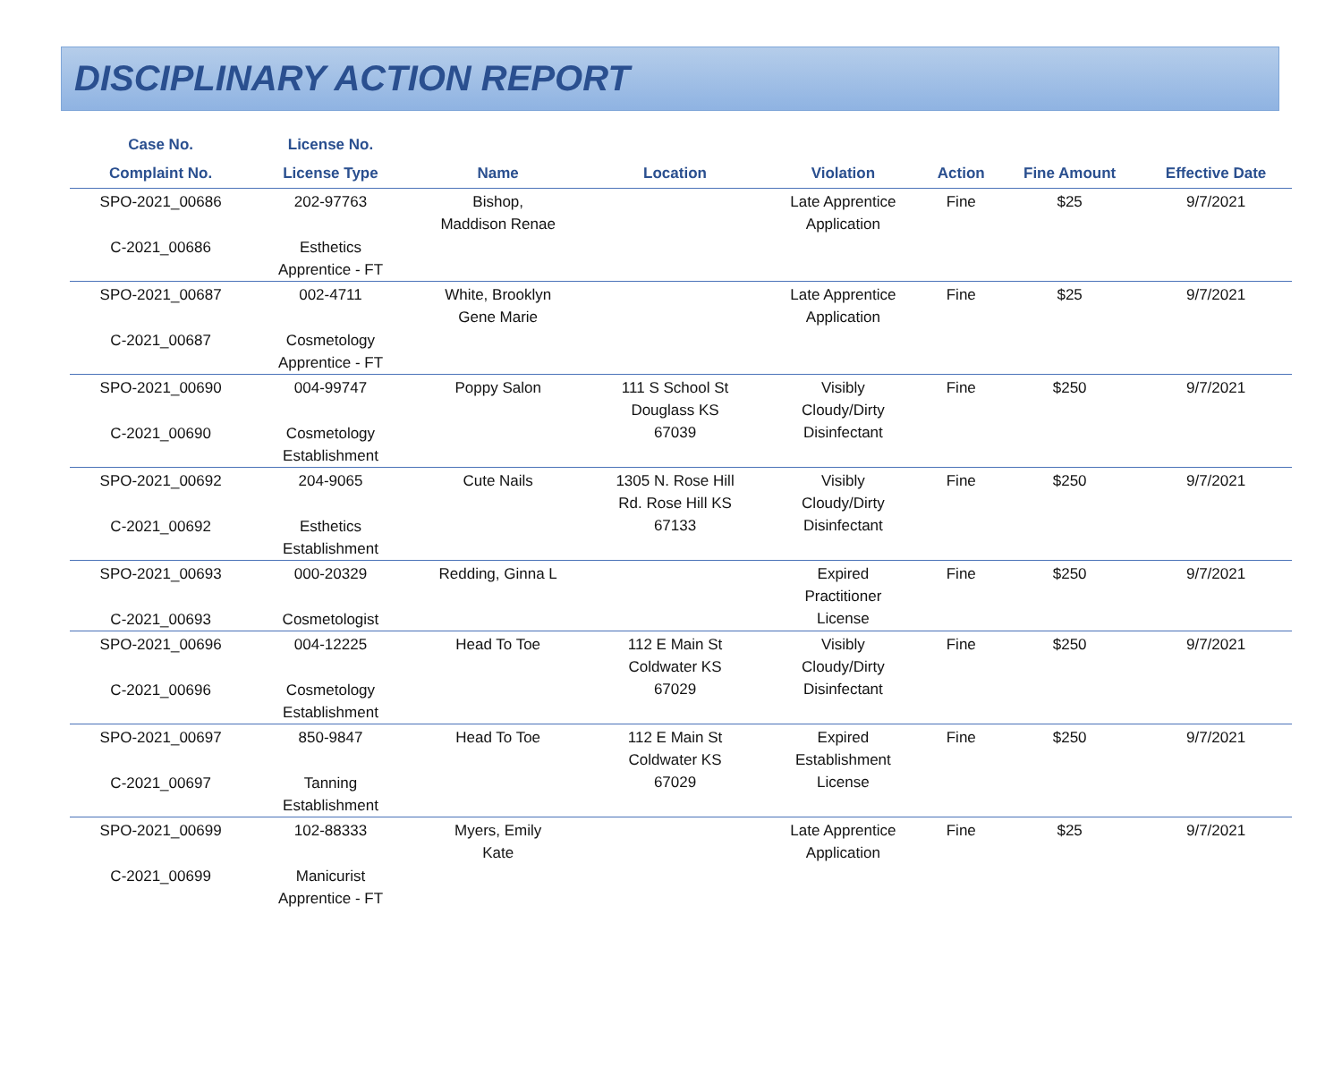DISCIPLINARY ACTION REPORT
| Case No. | License No. | | | | | | |
| --- | --- | --- | --- | --- | --- | --- | --- |
| Complaint No. | License Type | Name | Location | Violation | Action | Fine Amount | Effective Date |
| SPO-2021_00686 | 202-97763 | Bishop, Maddison Renae | | Late Apprentice Application | Fine | $25 | 9/7/2021 |
| C-2021_00686 | Esthetics Apprentice - FT | | | | | | |
| SPO-2021_00687 | 002-4711 | White, Brooklyn Gene Marie | | Late Apprentice Application | Fine | $25 | 9/7/2021 |
| C-2021_00687 | Cosmetology Apprentice - FT | | | | | | |
| SPO-2021_00690 | 004-99747 | Poppy Salon | 111 S School St Douglass KS 67039 | Visibly Cloudy/Dirty Disinfectant | Fine | $250 | 9/7/2021 |
| C-2021_00690 | Cosmetology Establishment | | | | | | |
| SPO-2021_00692 | 204-9065 | Cute Nails | 1305 N. Rose Hill Rd. Rose Hill KS 67133 | Visibly Cloudy/Dirty Disinfectant | Fine | $250 | 9/7/2021 |
| C-2021_00692 | Esthetics Establishment | | | | | | |
| SPO-2021_00693 | 000-20329 | Redding, Ginna L | | Expired Practitioner License | Fine | $250 | 9/7/2021 |
| C-2021_00693 | Cosmetologist | | | | | | |
| SPO-2021_00696 | 004-12225 | Head To Toe | 112 E Main St Coldwater KS 67029 | Visibly Cloudy/Dirty Disinfectant | Fine | $250 | 9/7/2021 |
| C-2021_00696 | Cosmetology Establishment | | | | | | |
| SPO-2021_00697 | 850-9847 | Head To Toe | 112 E Main St Coldwater KS 67029 | Expired Establishment License | Fine | $250 | 9/7/2021 |
| C-2021_00697 | Tanning Establishment | | | | | | |
| SPO-2021_00699 | 102-88333 | Myers, Emily Kate | | Late Apprentice Application | Fine | $25 | 9/7/2021 |
| C-2021_00699 | Manicurist Apprentice - FT | | | | | | |